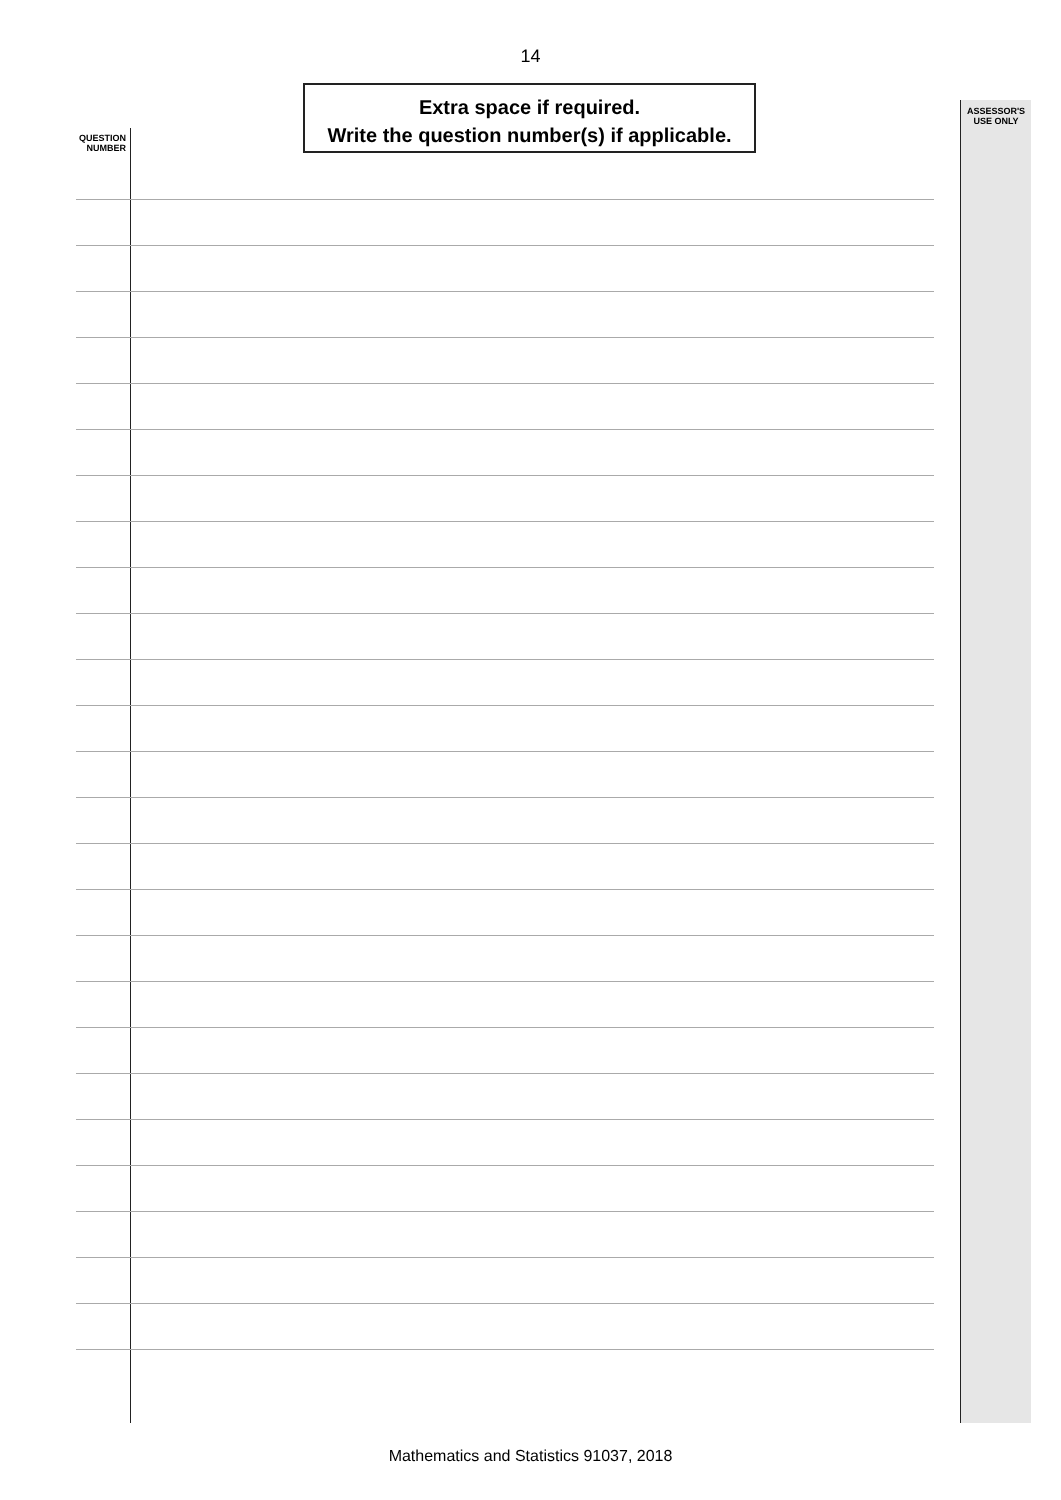14
Extra space if required.
Write the question number(s) if applicable.
QUESTION
NUMBER
ASSESSOR'S
USE ONLY
Mathematics and Statistics 91037, 2018